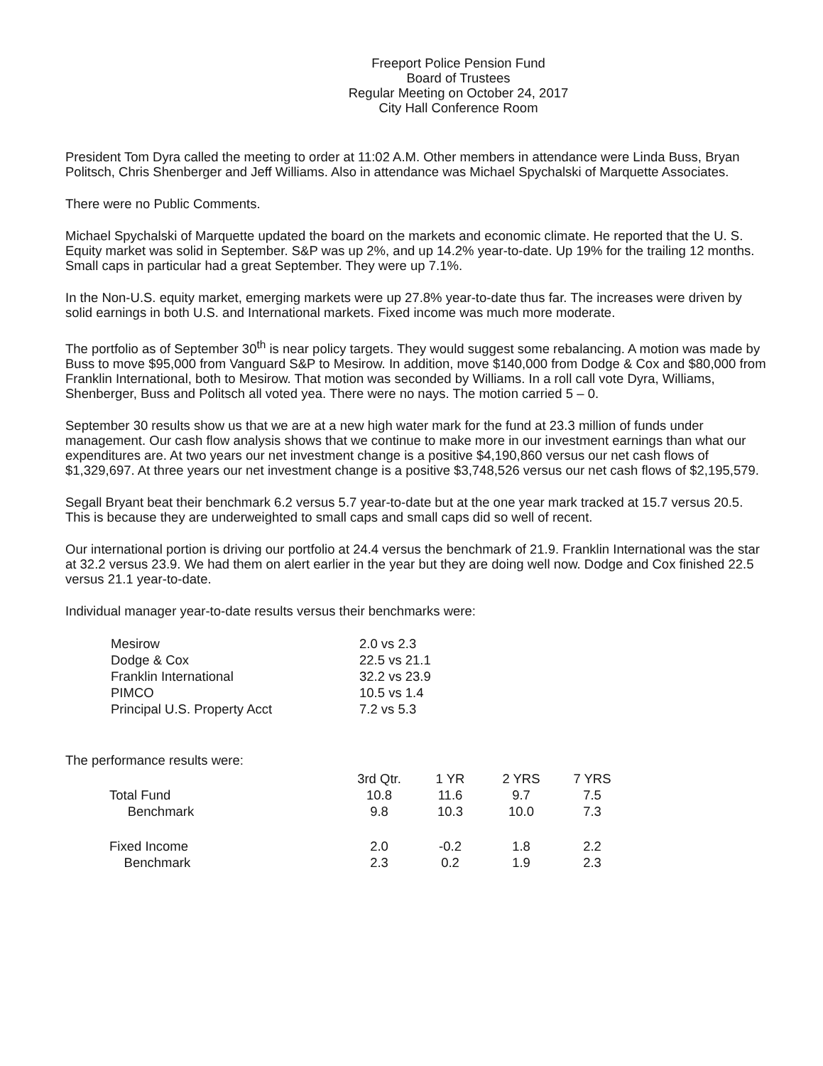Freeport Police Pension Fund
Board of Trustees
Regular Meeting on October 24, 2017
City Hall Conference Room
President Tom Dyra called the meeting to order at 11:02 A.M. Other members in attendance were Linda Buss, Bryan Politsch, Chris Shenberger and Jeff Williams. Also in attendance was Michael Spychalski of Marquette Associates.
There were no Public Comments.
Michael Spychalski of Marquette updated the board on the markets and economic climate. He reported that the U. S. Equity market was solid in September. S&P was up 2%, and up 14.2% year-to-date. Up 19% for the trailing 12 months. Small caps in particular had a great September. They were up 7.1%.
In the Non-U.S. equity market, emerging markets were up 27.8% year-to-date thus far. The increases were driven by solid earnings in both U.S. and International markets. Fixed income was much more moderate.
The portfolio as of September 30<sup>th</sup> is near policy targets. They would suggest some rebalancing. A motion was made by Buss to move $95,000 from Vanguard S&P to Mesirow. In addition, move $140,000 from Dodge & Cox and $80,000 from Franklin International, both to Mesirow. That motion was seconded by Williams. In a roll call vote Dyra, Williams, Shenberger, Buss and Politsch all voted yea. There were no nays. The motion carried 5 – 0.
September 30 results show us that we are at a new high water mark for the fund at 23.3 million of funds under management. Our cash flow analysis shows that we continue to make more in our investment earnings than what our expenditures are. At two years our net investment change is a positive $4,190,860 versus our net cash flows of $1,329,697. At three years our net investment change is a positive $3,748,526 versus our net cash flows of $2,195,579.
Segall Bryant beat their benchmark 6.2 versus 5.7 year-to-date but at the one year mark tracked at 15.7 versus 20.5. This is because they are underweighted to small caps and small caps did so well of recent.
Our international portion is driving our portfolio at 24.4 versus the benchmark of 21.9. Franklin International was the star at 32.2 versus 23.9. We had them on alert earlier in the year but they are doing well now. Dodge and Cox finished 22.5 versus 21.1 year-to-date.
Individual manager year-to-date results versus their benchmarks were:
| Mesirow | 2.0 vs 2.3 |
| Dodge & Cox | 22.5 vs 21.1 |
| Franklin International | 32.2 vs 23.9 |
| PIMCO | 10.5 vs 1.4 |
| Principal U.S. Property Acct | 7.2 vs 5.3 |
The performance results were:
| | 3rd Qtr. | 1 YR | 2 YRS | 7 YRS |
| --- | --- | --- | --- | --- |
| Total Fund | 10.8 | 11.6 | 9.7 | 7.5 |
| Benchmark | 9.8 | 10.3 | 10.0 | 7.3 |
| Fixed Income | 2.0 | -0.2 | 1.8 | 2.2 |
| Benchmark | 2.3 | 0.2 | 1.9 | 2.3 |